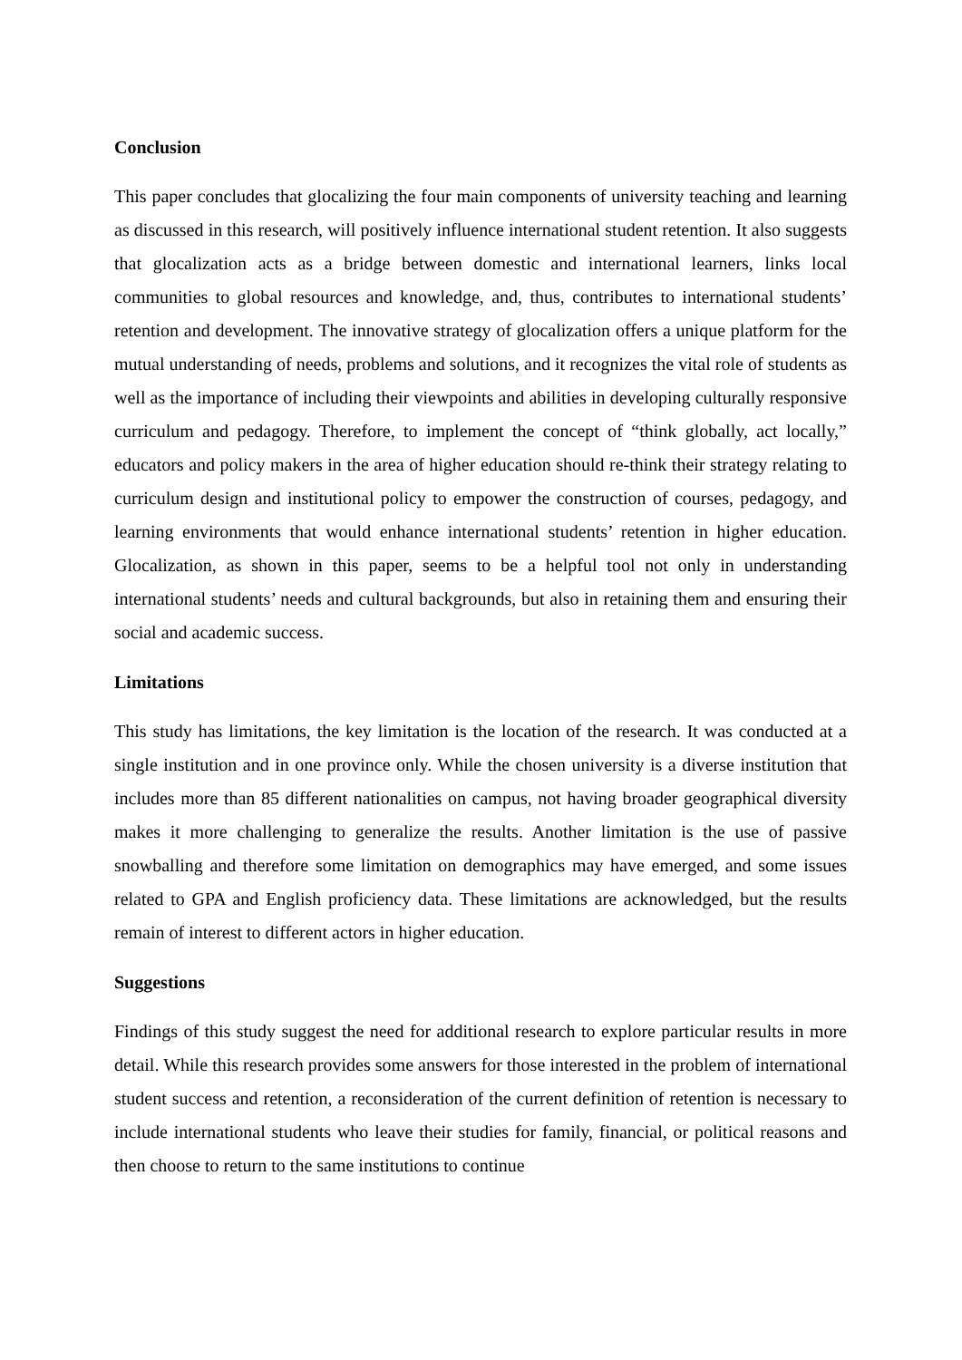Conclusion
This paper concludes that glocalizing the four main components of university teaching and learning as discussed in this research, will positively influence international student retention. It also suggests that glocalization acts as a bridge between domestic and international learners, links local communities to global resources and knowledge, and, thus, contributes to international students’ retention and development. The innovative strategy of glocalization offers a unique platform for the mutual understanding of needs, problems and solutions, and it recognizes the vital role of students as well as the importance of including their viewpoints and abilities in developing culturally responsive curriculum and pedagogy. Therefore, to implement the concept of “think globally, act locally,” educators and policy makers in the area of higher education should re-think their strategy relating to curriculum design and institutional policy to empower the construction of courses, pedagogy, and learning environments that would enhance international students’ retention in higher education. Glocalization, as shown in this paper, seems to be a helpful tool not only in understanding international students’ needs and cultural backgrounds, but also in retaining them and ensuring their social and academic success.
Limitations
This study has limitations, the key limitation is the location of the research. It was conducted at a single institution and in one province only. While the chosen university is a diverse institution that includes more than 85 different nationalities on campus, not having broader geographical diversity makes it more challenging to generalize the results. Another limitation is the use of passive snowballing and therefore some limitation on demographics may have emerged, and some issues related to GPA and English proficiency data. These limitations are acknowledged, but the results remain of interest to different actors in higher education.
Suggestions
Findings of this study suggest the need for additional research to explore particular results in more detail. While this research provides some answers for those interested in the problem of international student success and retention, a reconsideration of the current definition of retention is necessary to include international students who leave their studies for family, financial, or political reasons and then choose to return to the same institutions to continue